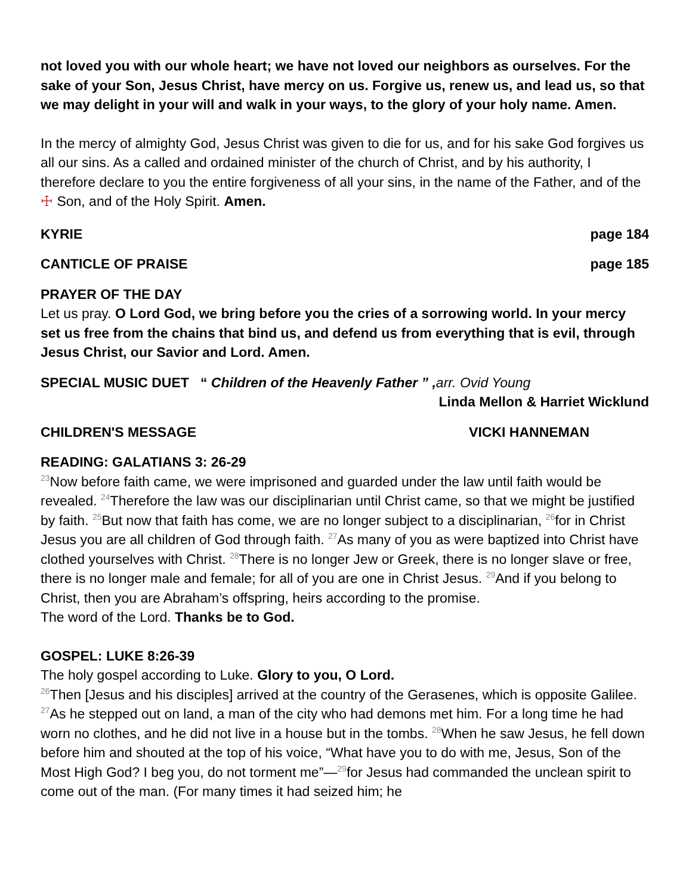not loved you with our whole heart; we have not loved our neighbors as ourselves. For the sake of your Son, Jesus Christ, have mercy on us. Forgive us, renew us, and lead us, so that we may delight in your will and walk in your ways, to the glory of your holy name. Amen.
In the mercy of almighty God, Jesus Christ was given to die for us, and for his sake God forgives us all our sins. As a called and ordained minister of the church of Christ, and by his authority, I therefore declare to you the entire forgiveness of all your sins, in the name of the Father, and of the ☩ Son, and of the Holy Spirit. Amen.
KYRIE page 184
CANTICLE OF PRAISE page 185
PRAYER OF THE DAY
Let us pray. O Lord God, we bring before you the cries of a sorrowing world. In your mercy set us free from the chains that bind us, and defend us from everything that is evil, through Jesus Christ, our Savior and Lord. Amen.
SPECIAL MUSIC DUET “ Children of the Heavenly Father ” , arr. Ovid Young
Linda Mellon & Harriet Wicklund
CHILDREN'S MESSAGE VICKI HANNEMAN
READING: GALATIANS 3: 26-29
<sup>23</sup> Now before faith came, we were imprisoned and guarded under the law until faith would be revealed. <sup>24</sup>Therefore the law was our disciplinarian until Christ came, so that we might be justified by faith. <sup>25</sup>But now that faith has come, we are no longer subject to a disciplinarian, <sup>26</sup>for in Christ Jesus you are all children of God through faith. <sup>27</sup>As many of you as were baptized into Christ have clothed yourselves with Christ. <sup>28</sup>There is no longer Jew or Greek, there is no longer slave or free, there is no longer male and female; for all of you are one in Christ Jesus. <sup>29</sup>And if you belong to Christ, then you are Abraham’s offspring, heirs according to the promise.
The word of the Lord. Thanks be to God.
GOSPEL: LUKE 8:26-39
The holy gospel according to Luke. Glory to you, O Lord.
<sup>26</sup> Then [Jesus and his disciples] arrived at the country of the Gerasenes, which is opposite Galilee. <sup>27</sup>As he stepped out on land, a man of the city who had demons met him. For a long time he had worn no clothes, and he did not live in a house but in the tombs. <sup>28</sup>When he saw Jesus, he fell down before him and shouted at the top of his voice, “What have you to do with me, Jesus, Son of the Most High God? I beg you, do not torment me”—<sup>29</sup>for Jesus had commanded the unclean spirit to come out of the man. (For many times it had seized him; he